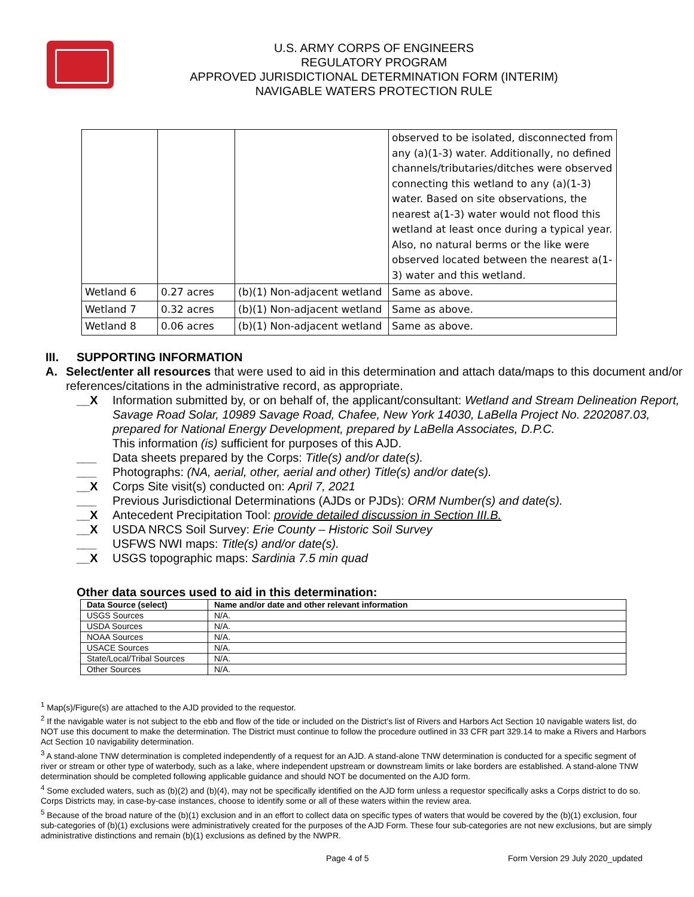U.S. ARMY CORPS OF ENGINEERS
REGULATORY PROGRAM
APPROVED JURISDICTIONAL DETERMINATION FORM (INTERIM)
NAVIGABLE WATERS PROTECTION RULE
| | | | observed to be isolated, disconnected from any (a)(1-3) water. Additionally, no defined channels/tributaries/ditches were observed connecting this wetland to any (a)(1-3) water. Based on site observations, the nearest a(1-3) water would not flood this wetland at least once during a typical year. Also, no natural berms or the like were observed located between the nearest a(1-3) water and this wetland. |
| Wetland 6 | 0.27 acres | (b)(1) Non-adjacent wetland | Same as above. |
| Wetland 7 | 0.32 acres | (b)(1) Non-adjacent wetland | Same as above. |
| Wetland 8 | 0.06 acres | (b)(1) Non-adjacent wetland | Same as above. |
III. SUPPORTING INFORMATION
A. Select/enter all resources that were used to aid in this determination and attach data/maps to this document and/or references/citations in the administrative record, as appropriate.
__X Information submitted by, or on behalf of, the applicant/consultant: Wetland and Stream Delineation Report, Savage Road Solar, 10989 Savage Road, Chafee, New York 14030, LaBella Project No. 2202087.03, prepared for National Energy Development, prepared by LaBella Associates, D.P.C.
This information (is) sufficient for purposes of this AJD.
___ Data sheets prepared by the Corps: Title(s) and/or date(s).
___ Photographs: (NA, aerial, other, aerial and other) Title(s) and/or date(s).
__X Corps Site visit(s) conducted on: April 7, 2021
___ Previous Jurisdictional Determinations (AJDs or PJDs): ORM Number(s) and date(s).
__X Antecedent Precipitation Tool: provide detailed discussion in Section III.B.
__X USDA NRCS Soil Survey: Erie County – Historic Soil Survey
___ USFWS NWI maps: Title(s) and/or date(s).
__X USGS topographic maps: Sardinia 7.5 min quad
Other data sources used to aid in this determination:
| Data Source (select) | Name and/or date and other relevant information |
| --- | --- |
| USGS Sources | N/A. |
| USDA Sources | N/A. |
| NOAA Sources | N/A. |
| USACE Sources | N/A. |
| State/Local/Tribal Sources | N/A. |
| Other Sources | N/A. |
<sup>1</sup> Map(s)/Figure(s) are attached to the AJD provided to the requestor.
<sup>2</sup> If the navigable water is not subject to the ebb and flow of the tide or included on the District's list of Rivers and Harbors Act Section 10 navigable waters list, do NOT use this document to make the determination. The District must continue to follow the procedure outlined in 33 CFR part 329.14 to make a Rivers and Harbors Act Section 10 navigability determination.
<sup>3</sup> A stand-alone TNW determination is completed independently of a request for an AJD. A stand-alone TNW determination is conducted for a specific segment of river or stream or other type of waterbody, such as a lake, where independent upstream or downstream limits or lake borders are established. A stand-alone TNW determination should be completed following applicable guidance and should NOT be documented on the AJD form.
<sup>4</sup> Some excluded waters, such as (b)(2) and (b)(4), may not be specifically identified on the AJD form unless a requestor specifically asks a Corps district to do so. Corps Districts may, in case-by-case instances, choose to identify some or all of these waters within the review area.
<sup>5</sup> Because of the broad nature of the (b)(1) exclusion and in an effort to collect data on specific types of waters that would be covered by the (b)(1) exclusion, four sub-categories of (b)(1) exclusions were administratively created for the purposes of the AJD Form. These four sub-categories are not new exclusions, but are simply administrative distinctions and remain (b)(1) exclusions as defined by the NWPR.
Page 4 of 5 Form Version 29 July 2020_updated